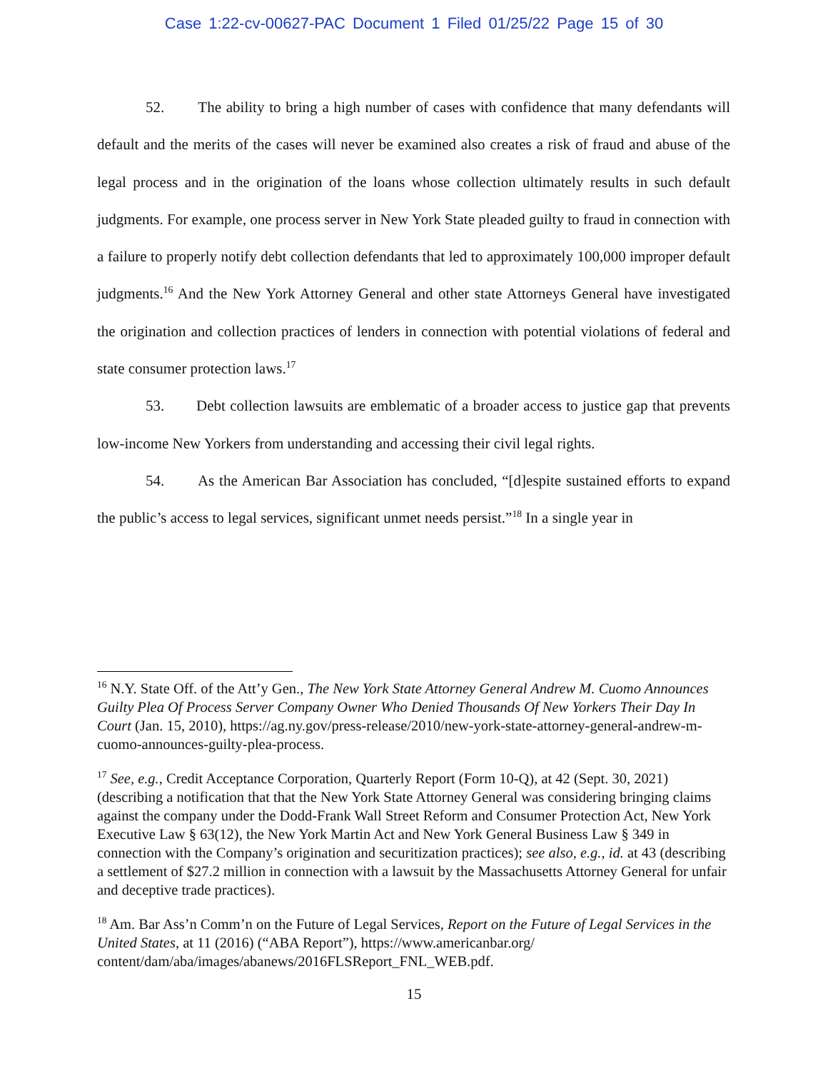Case 1:22-cv-00627-PAC Document 1 Filed 01/25/22 Page 15 of 30
52. The ability to bring a high number of cases with confidence that many defendants will default and the merits of the cases will never be examined also creates a risk of fraud and abuse of the legal process and in the origination of the loans whose collection ultimately results in such default judgments. For example, one process server in New York State pleaded guilty to fraud in connection with a failure to properly notify debt collection defendants that led to approximately 100,000 improper default judgments.<sup>16</sup> And the New York Attorney General and other state Attorneys General have investigated the origination and collection practices of lenders in connection with potential violations of federal and state consumer protection laws.<sup>17</sup>
53. Debt collection lawsuits are emblematic of a broader access to justice gap that prevents low-income New Yorkers from understanding and accessing their civil legal rights.
54. As the American Bar Association has concluded, “[d]espite sustained efforts to expand the public’s access to legal services, significant unmet needs persist.”<sup>18</sup> In a single year in
<sup>16</sup> N.Y. State Off. of the Att’y Gen., The New York State Attorney General Andrew M. Cuomo Announces Guilty Plea Of Process Server Company Owner Who Denied Thousands Of New Yorkers Their Day In Court (Jan. 15, 2010), https://ag.ny.gov/press-release/2010/new-york-state-attorney-general-andrew-m-cuomo-announces-guilty-plea-process.
<sup>17</sup> See, e.g., Credit Acceptance Corporation, Quarterly Report (Form 10-Q), at 42 (Sept. 30, 2021) (describing a notification that that the New York State Attorney General was considering bringing claims against the company under the Dodd-Frank Wall Street Reform and Consumer Protection Act, New York Executive Law § 63(12), the New York Martin Act and New York General Business Law § 349 in connection with the Company’s origination and securitization practices); see also, e.g., id. at 43 (describing a settlement of $27.2 million in connection with a lawsuit by the Massachusetts Attorney General for unfair and deceptive trade practices).
<sup>18</sup> Am. Bar Ass’n Comm’n on the Future of Legal Services, Report on the Future of Legal Services in the United States, at 11 (2016) (“ABA Report”), https://www.americanbar.org/ content/dam/aba/images/abanews/2016FLSReport_FNL_WEB.pdf.
15